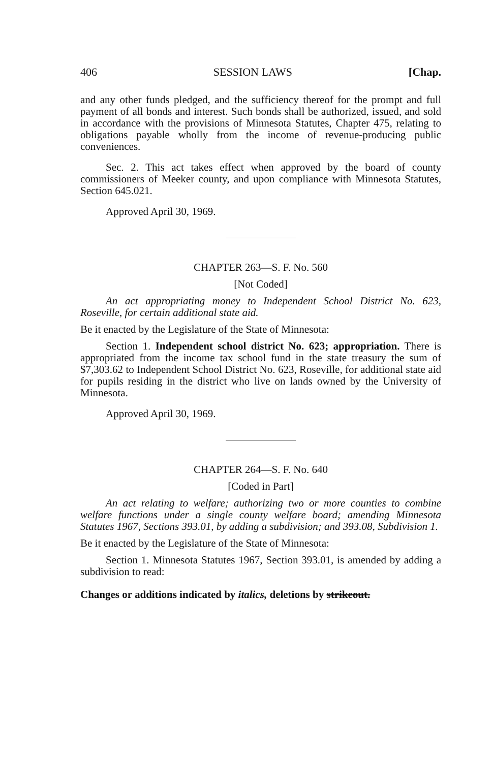406 SESSION LAWS [Chap.
and any other funds pledged, and the sufficiency thereof for the prompt and full payment of all bonds and interest. Such bonds shall be authorized, issued, and sold in accordance with the provisions of Minnesota Statutes, Chapter 475, relating to obligations payable wholly from the income of revenue-producing public conveniences.
Sec. 2. This act takes effect when approved by the board of county commissioners of Meeker county, and upon compliance with Minnesota Statutes, Section 645.021.
Approved April 30, 1969.
CHAPTER 263—S. F. No. 560
[Not Coded]
An act appropriating money to Independent School District No. 623, Roseville, for certain additional state aid.
Be it enacted by the Legislature of the State of Minnesota:
Section 1. Independent school district No. 623; appropriation. There is appropriated from the income tax school fund in the state treasury the sum of $7,303.62 to Independent School District No. 623, Roseville, for additional state aid for pupils residing in the district who live on lands owned by the University of Minnesota.
Approved April 30, 1969.
CHAPTER 264—S. F. No. 640
[Coded in Part]
An act relating to welfare; authorizing two or more counties to combine welfare functions under a single county welfare board; amending Minnesota Statutes 1967, Sections 393.01, by adding a subdivision; and 393.08, Subdivision 1.
Be it enacted by the Legislature of the State of Minnesota:
Section 1. Minnesota Statutes 1967, Section 393.01, is amended by adding a subdivision to read:
Changes or additions indicated by italics, deletions by strikeout.